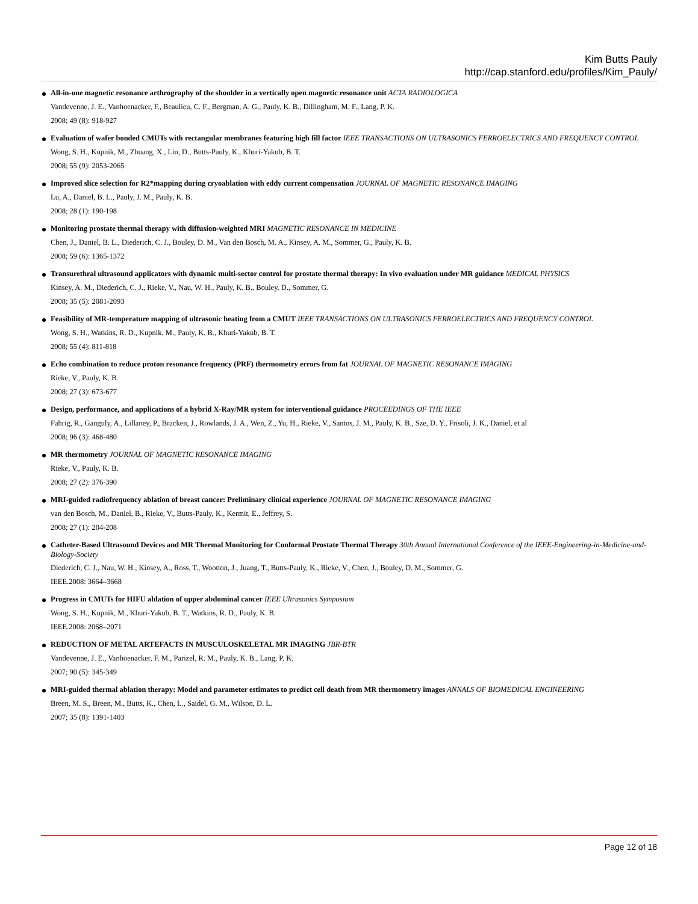Kim Butts Pauly
http://cap.stanford.edu/profiles/Kim_Pauly/
All-in-one magnetic resonance arthrography of the shoulder in a vertically open magnetic resonance unit ACTA RADIOLOGICA
Vandevenne, J. E., Vanhoenacker, F., Beaulieu, C. F., Bergman, A. G., Pauly, K. B., Dillingham, M. F., Lang, P. K.
2008; 49 (8): 918-927
Evaluation of wafer bonded CMUTs with rectangular membranes featuring high fill factor IEEE TRANSACTIONS ON ULTRASONICS FERROELECTRICS AND FREQUENCY CONTROL
Wong, S. H., Kupnik, M., Zhuang, X., Lin, D., Butts-Pauly, K., Khuri-Yakub, B. T.
2008; 55 (9): 2053-2065
Improved slice selection for R2*mapping during cryoablation with eddy current compensation JOURNAL OF MAGNETIC RESONANCE IMAGING
Lu, A., Daniel, B. L., Pauly, J. M., Pauly, K. B.
2008; 28 (1): 190-198
Monitoring prostate thermal therapy with diffusion-weighted MRI MAGNETIC RESONANCE IN MEDICINE
Chen, J., Daniel, B. L., Diederich, C. J., Bouley, D. M., Van den Bosch, M. A., Kinsey, A. M., Sommer, G., Pauly, K. B.
2008; 59 (6): 1365-1372
Transurethral ultrasound applicators with dynamic multi-sector control for prostate thermal therapy: In vivo evaluation under MR guidance MEDICAL PHYSICS
Kinsey, A. M., Diederich, C. J., Rieke, V., Nau, W. H., Pauly, K. B., Bouley, D., Sommer, G.
2008; 35 (5): 2081-2093
Feasibility of MR-temperature mapping of ultrasonic heating from a CMUT IEEE TRANSACTIONS ON ULTRASONICS FERROELECTRICS AND FREQUENCY CONTROL
Wong, S. H., Watkins, R. D., Kupnik, M., Pauly, K. B., Khuri-Yakub, B. T.
2008; 55 (4): 811-818
Echo combination to reduce proton resonance frequency (PRF) thermometry errors from fat JOURNAL OF MAGNETIC RESONANCE IMAGING
Rieke, V., Pauly, K. B.
2008; 27 (3): 673-677
Design, performance, and applications of a hybrid X-Ray/MR system for interventional guidance PROCEEDINGS OF THE IEEE
Fahrig, R., Ganguly, A., Lillaney, P., Bracken, J., Rowlands, J. A., Wen, Z., Yu, H., Rieke, V., Santos, J. M., Pauly, K. B., Sze, D. Y., Frisoli, J. K., Daniel, et al
2008; 96 (3): 468-480
MR thermometry JOURNAL OF MAGNETIC RESONANCE IMAGING
Rieke, V., Pauly, K. B.
2008; 27 (2): 376-390
MRI-guided radiofrequency ablation of breast cancer: Preliminary clinical experience JOURNAL OF MAGNETIC RESONANCE IMAGING
van den Bosch, M., Daniel, B., Rieke, V., Butts-Pauly, K., Kermit, E., Jeffrey, S.
2008; 27 (1): 204-208
Catheter-Based Ultrasound Devices and MR Thermal Monitoring for Conformal Prostate Thermal Therapy 30th Annual International Conference of the IEEE-Engineering-in-Medicine-and-Biology-Society
Diederich, C. J., Nau, W. H., Kinsey, A., Ross, T., Wootton, J., Juang, T., Butts-Pauly, K., Rieke, V., Chen, J., Bouley, D. M., Sommer, G.
IEEE.2008: 3664–3668
Progress in CMUTs for HIFU ablation of upper abdominal cancer IEEE Ultrasonics Symposium
Wong, S. H., Kupnik, M., Khuri-Yakub, B. T., Watkins, R. D., Pauly, K. B.
IEEE.2008: 2068–2071
REDUCTION OF METAL ARTEFACTS IN MUSCULOSKELETAL MR IMAGING JBR-BTR
Vandevenne, J. E., Vanhoenacker, F. M., Parizel, R. M., Pauly, K. B., Lang, P. K.
2007; 90 (5): 345-349
MRI-guided thermal ablation therapy: Model and parameter estimates to predict cell death from MR thermometry images ANNALS OF BIOMEDICAL ENGINEERING
Breen, M. S., Breen, M., Butts, K., Chen, L., Saidel, G. M., Wilson, D. L.
2007; 35 (8): 1391-1403
Page 12 of 18